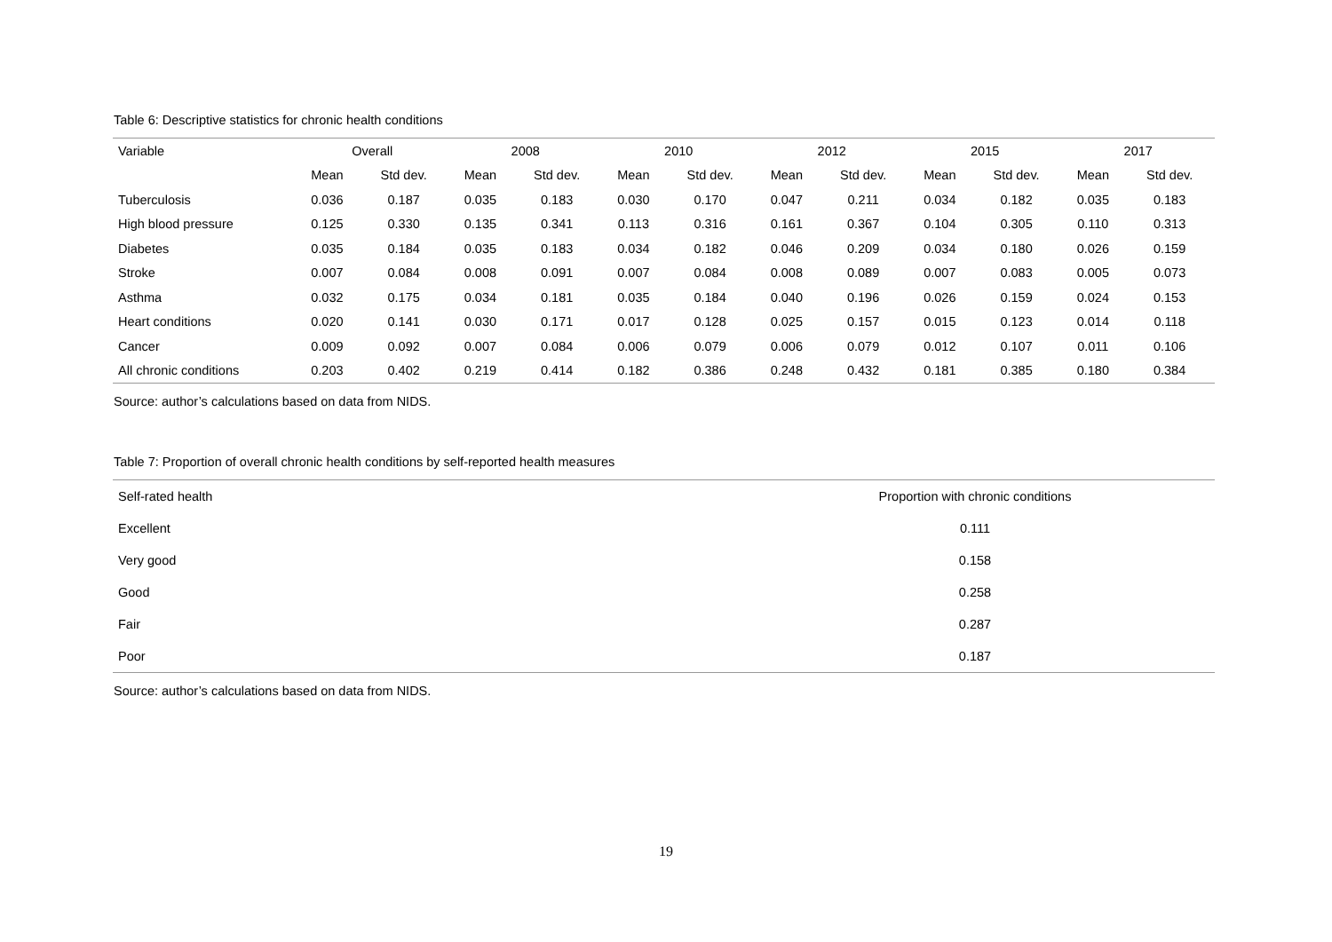Table 6: Descriptive statistics for chronic health conditions
| Variable | Overall | | 2008 | | 2010 | | 2012 | | 2015 | | 2017 | |
| --- | --- | --- | --- | --- | --- | --- | --- | --- | --- | --- | --- | --- |
| | Mean | Std dev. | Mean | Std dev. | Mean | Std dev. | Mean | Std dev. | Mean | Std dev. | Mean | Std dev. |
| Tuberculosis | 0.036 | 0.187 | 0.035 | 0.183 | 0.030 | 0.170 | 0.047 | 0.211 | 0.034 | 0.182 | 0.035 | 0.183 |
| High blood pressure | 0.125 | 0.330 | 0.135 | 0.341 | 0.113 | 0.316 | 0.161 | 0.367 | 0.104 | 0.305 | 0.110 | 0.313 |
| Diabetes | 0.035 | 0.184 | 0.035 | 0.183 | 0.034 | 0.182 | 0.046 | 0.209 | 0.034 | 0.180 | 0.026 | 0.159 |
| Stroke | 0.007 | 0.084 | 0.008 | 0.091 | 0.007 | 0.084 | 0.008 | 0.089 | 0.007 | 0.083 | 0.005 | 0.073 |
| Asthma | 0.032 | 0.175 | 0.034 | 0.181 | 0.035 | 0.184 | 0.040 | 0.196 | 0.026 | 0.159 | 0.024 | 0.153 |
| Heart conditions | 0.020 | 0.141 | 0.030 | 0.171 | 0.017 | 0.128 | 0.025 | 0.157 | 0.015 | 0.123 | 0.014 | 0.118 |
| Cancer | 0.009 | 0.092 | 0.007 | 0.084 | 0.006 | 0.079 | 0.006 | 0.079 | 0.012 | 0.107 | 0.011 | 0.106 |
| All chronic conditions | 0.203 | 0.402 | 0.219 | 0.414 | 0.182 | 0.386 | 0.248 | 0.432 | 0.181 | 0.385 | 0.180 | 0.384 |
Source: author’s calculations based on data from NIDS.
Table 7: Proportion of overall chronic health conditions by self-reported health measures
| Self-rated health | Proportion with chronic conditions |
| --- | --- |
| Excellent | 0.111 |
| Very good | 0.158 |
| Good | 0.258 |
| Fair | 0.287 |
| Poor | 0.187 |
Source: author’s calculations based on data from NIDS.
19